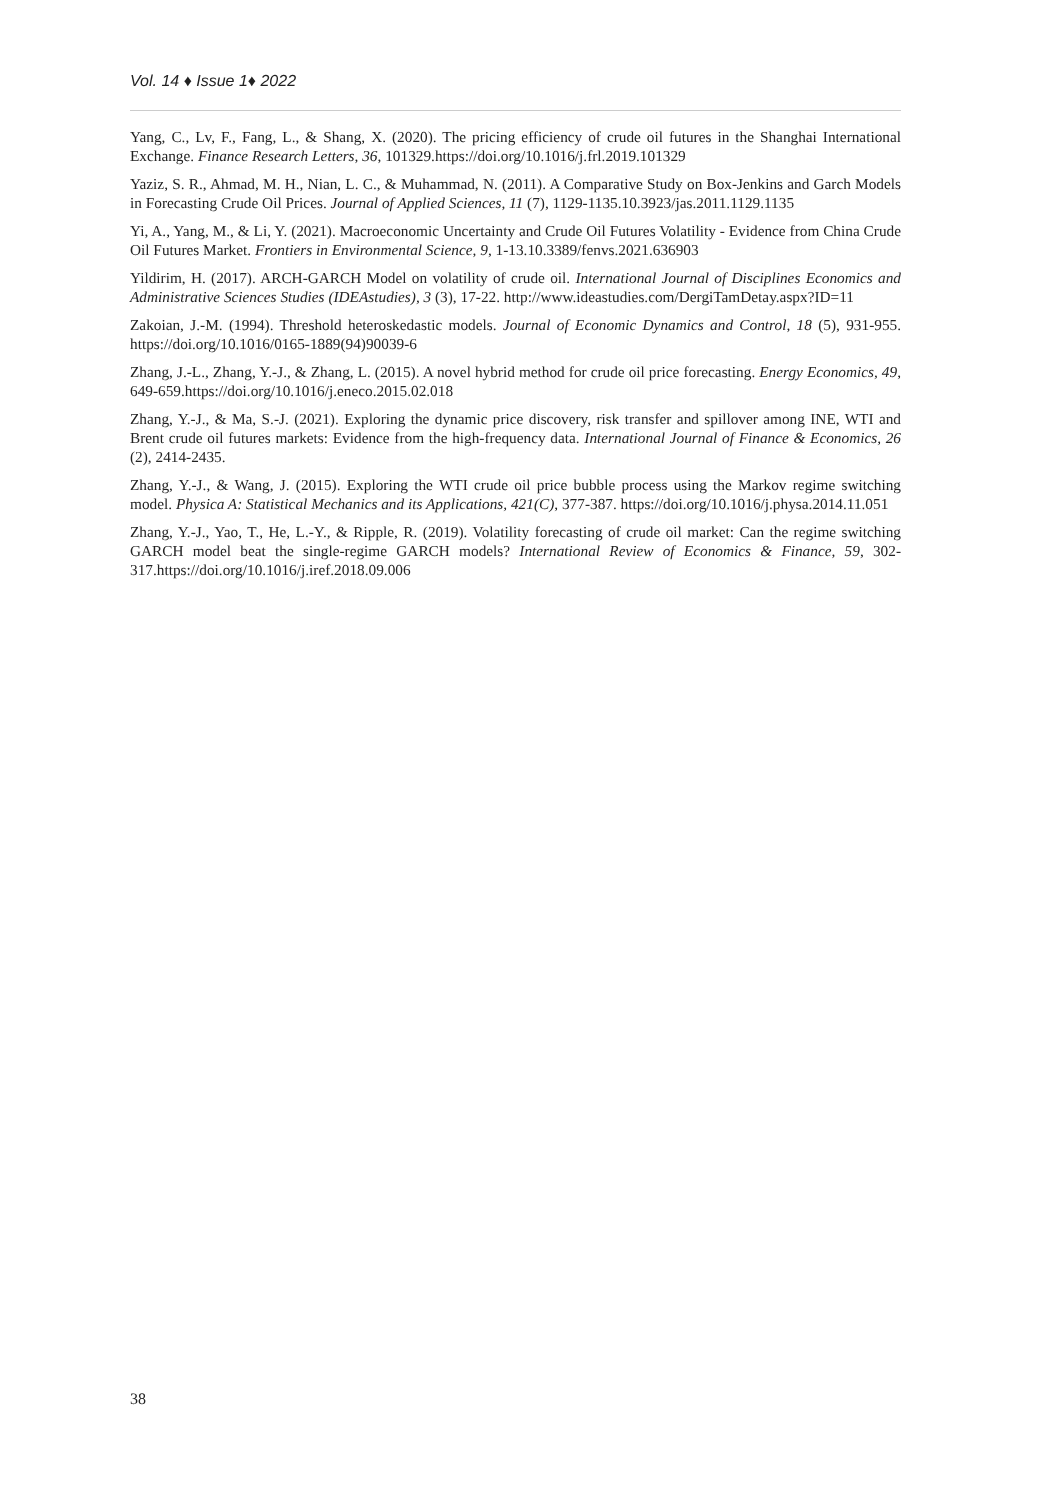Vol. 14 ♦ Issue 1♦ 2022
Yang, C., Lv, F., Fang, L., & Shang, X. (2020). The pricing efficiency of crude oil futures in the Shanghai International Exchange. Finance Research Letters, 36, 101329.https://doi.org/10.1016/j.frl.2019.101329
Yaziz, S. R., Ahmad, M. H., Nian, L. C., & Muhammad, N. (2011). A Comparative Study on Box-Jenkins and Garch Models in Forecasting Crude Oil Prices. Journal of Applied Sciences, 11 (7), 1129-1135.10.3923/jas.2011.1129.1135
Yi, A., Yang, M., & Li, Y. (2021). Macroeconomic Uncertainty and Crude Oil Futures Volatility - Evidence from China Crude Oil Futures Market. Frontiers in Environmental Science, 9, 1-13.10.3389/fenvs.2021.636903
Yildirim, H. (2017). ARCH-GARCH Model on volatility of crude oil. International Journal of Disciplines Economics and Administrative Sciences Studies (IDEAstudies), 3 (3), 17-22. http://www.ideastudies.com/DergiTamDetay.aspx?ID=11
Zakoian, J.-M. (1994). Threshold heteroskedastic models. Journal of Economic Dynamics and Control, 18 (5), 931-955. https://doi.org/10.1016/0165-1889(94)90039-6
Zhang, J.-L., Zhang, Y.-J., & Zhang, L. (2015). A novel hybrid method for crude oil price forecasting. Energy Economics, 49, 649-659.https://doi.org/10.1016/j.eneco.2015.02.018
Zhang, Y.-J., & Ma, S.-J. (2021). Exploring the dynamic price discovery, risk transfer and spillover among INE, WTI and Brent crude oil futures markets: Evidence from the high-frequency data. International Journal of Finance & Economics, 26 (2), 2414-2435.
Zhang, Y.-J., & Wang, J. (2015). Exploring the WTI crude oil price bubble process using the Markov regime switching model. Physica A: Statistical Mechanics and its Applications, 421(C), 377-387. https://doi.org/10.1016/j.physa.2014.11.051
Zhang, Y.-J., Yao, T., He, L.-Y., & Ripple, R. (2019). Volatility forecasting of crude oil market: Can the regime switching GARCH model beat the single-regime GARCH models? International Review of Economics & Finance, 59, 302-317.https://doi.org/10.1016/j.iref.2018.09.006
38